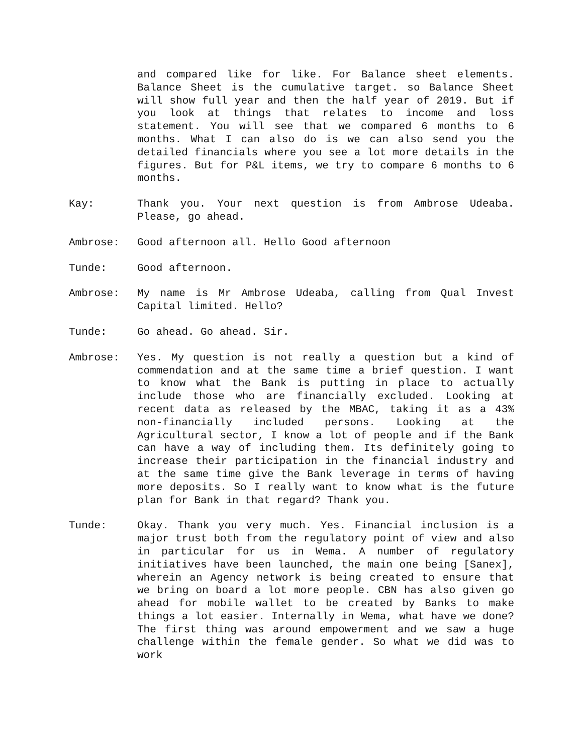and compared like for like. For Balance sheet elements. Balance Sheet is the cumulative target. so Balance Sheet will show full year and then the half year of 2019. But if you look at things that relates to income and loss statement. You will see that we compared 6 months to 6 months. What I can also do is we can also send you the detailed financials where you see a lot more details in the figures. But for P&L items, we try to compare 6 months to 6 months.
Kay: Thank you. Your next question is from Ambrose Udeaba. Please, go ahead.
Ambrose: Good afternoon all. Hello Good afternoon
Tunde: Good afternoon.
Ambrose: My name is Mr Ambrose Udeaba, calling from Qual Invest Capital limited. Hello?
Tunde: Go ahead. Go ahead. Sir.
Ambrose: Yes. My question is not really a question but a kind of commendation and at the same time a brief question. I want to know what the Bank is putting in place to actually include those who are financially excluded. Looking at recent data as released by the MBAC, taking it as a 43% non-financially included persons. Looking at the Agricultural sector, I know a lot of people and if the Bank can have a way of including them. Its definitely going to increase their participation in the financial industry and at the same time give the Bank leverage in terms of having more deposits. So I really want to know what is the future plan for Bank in that regard? Thank you.
Tunde: Okay. Thank you very much. Yes. Financial inclusion is a major trust both from the regulatory point of view and also in particular for us in Wema. A number of regulatory initiatives have been launched, the main one being [Sanex], wherein an Agency network is being created to ensure that we bring on board a lot more people. CBN has also given go ahead for mobile wallet to be created by Banks to make things a lot easier. Internally in Wema, what have we done? The first thing was around empowerment and we saw a huge challenge within the female gender. So what we did was to work